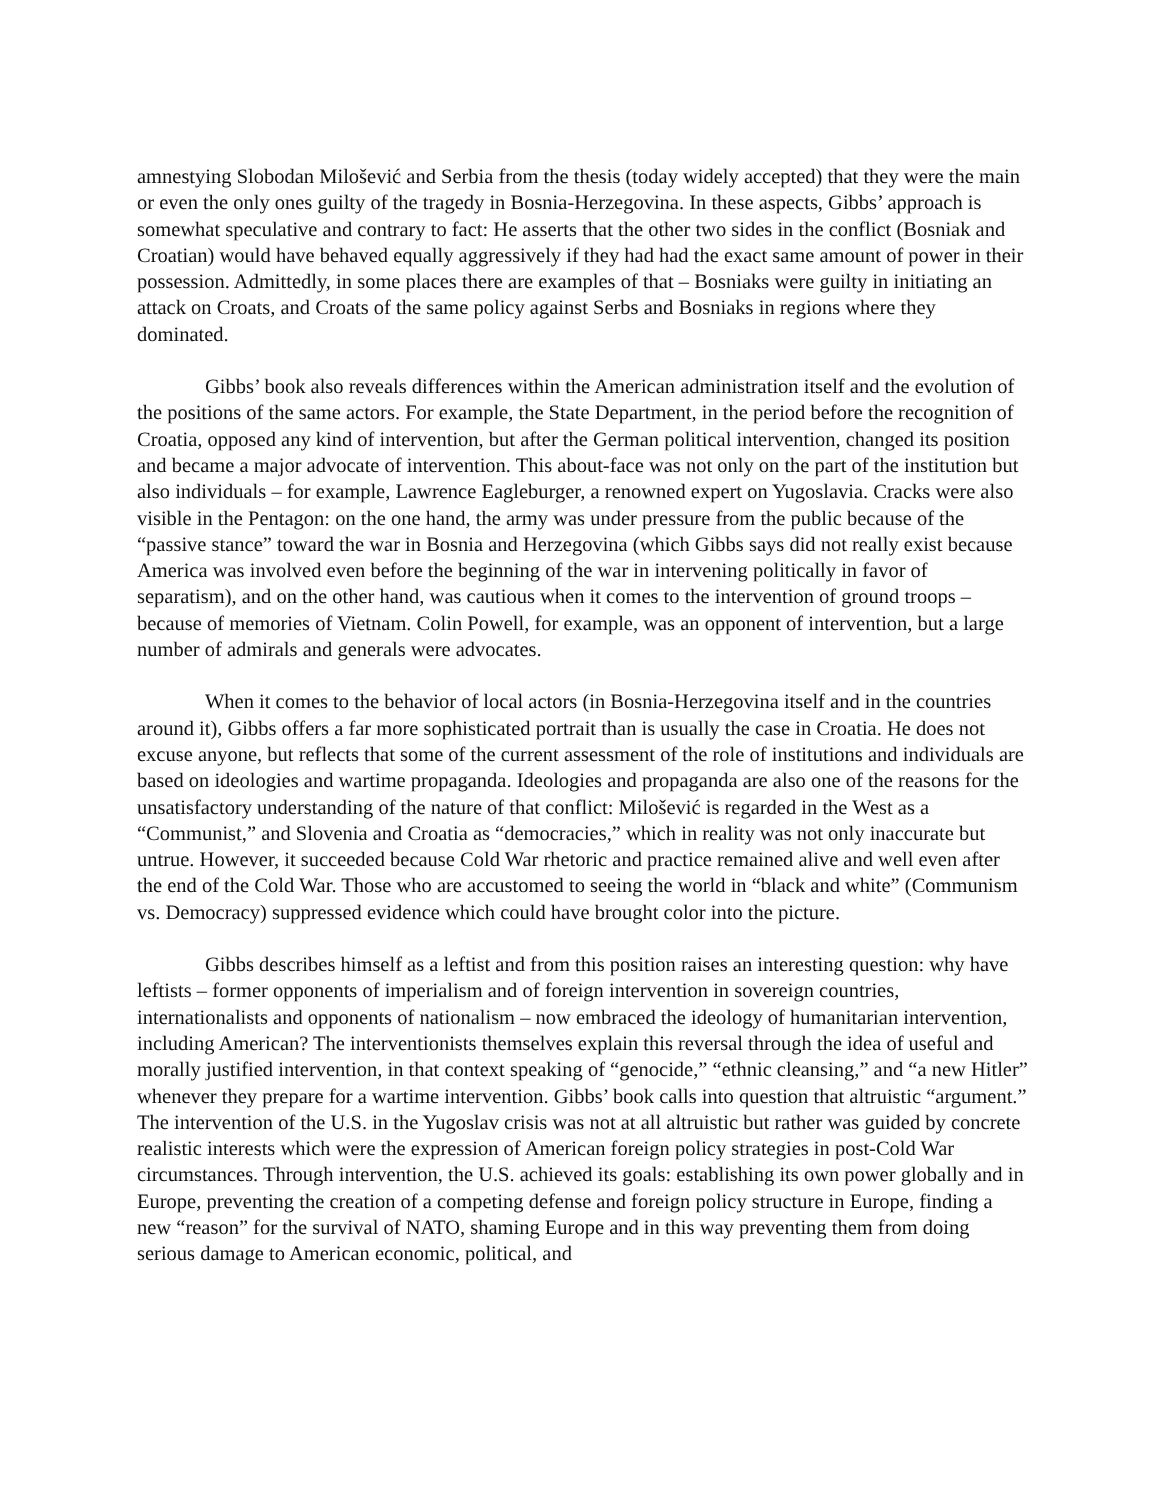amnestying Slobodan Milošević and Serbia from the thesis (today widely accepted) that they were the main or even the only ones guilty of the tragedy in Bosnia-Herzegovina. In these aspects, Gibbs’ approach is somewhat speculative and contrary to fact: He asserts that the other two sides in the conflict (Bosniak and Croatian) would have behaved equally aggressively if they had had the exact same amount of power in their possession. Admittedly, in some places there are examples of that – Bosniaks were guilty in initiating an attack on Croats, and Croats of the same policy against Serbs and Bosniaks in regions where they dominated.
Gibbs’ book also reveals differences within the American administration itself and the evolution of the positions of the same actors. For example, the State Department, in the period before the recognition of Croatia, opposed any kind of intervention, but after the German political intervention, changed its position and became a major advocate of intervention. This about-face was not only on the part of the institution but also individuals – for example, Lawrence Eagleburger, a renowned expert on Yugoslavia. Cracks were also visible in the Pentagon: on the one hand, the army was under pressure from the public because of the “passive stance” toward the war in Bosnia and Herzegovina (which Gibbs says did not really exist because America was involved even before the beginning of the war in intervening politically in favor of separatism), and on the other hand, was cautious when it comes to the intervention of ground troops – because of memories of Vietnam. Colin Powell, for example, was an opponent of intervention, but a large number of admirals and generals were advocates.
When it comes to the behavior of local actors (in Bosnia-Herzegovina itself and in the countries around it), Gibbs offers a far more sophisticated portrait than is usually the case in Croatia. He does not excuse anyone, but reflects that some of the current assessment of the role of institutions and individuals are based on ideologies and wartime propaganda. Ideologies and propaganda are also one of the reasons for the unsatisfactory understanding of the nature of that conflict: Milošević is regarded in the West as a “Communist,” and Slovenia and Croatia as “democracies,” which in reality was not only inaccurate but untrue. However, it succeeded because Cold War rhetoric and practice remained alive and well even after the end of the Cold War. Those who are accustomed to seeing the world in “black and white” (Communism vs. Democracy) suppressed evidence which could have brought color into the picture.
Gibbs describes himself as a leftist and from this position raises an interesting question: why have leftists – former opponents of imperialism and of foreign intervention in sovereign countries, internationalists and opponents of nationalism – now embraced the ideology of humanitarian intervention, including American? The interventionists themselves explain this reversal through the idea of useful and morally justified intervention, in that context speaking of “genocide,” “ethnic cleansing,” and “a new Hitler” whenever they prepare for a wartime intervention. Gibbs’ book calls into question that altruistic “argument.” The intervention of the U.S. in the Yugoslav crisis was not at all altruistic but rather was guided by concrete realistic interests which were the expression of American foreign policy strategies in post-Cold War circumstances. Through intervention, the U.S. achieved its goals: establishing its own power globally and in Europe, preventing the creation of a competing defense and foreign policy structure in Europe, finding a new “reason” for the survival of NATO, shaming Europe and in this way preventing them from doing serious damage to American economic, political, and